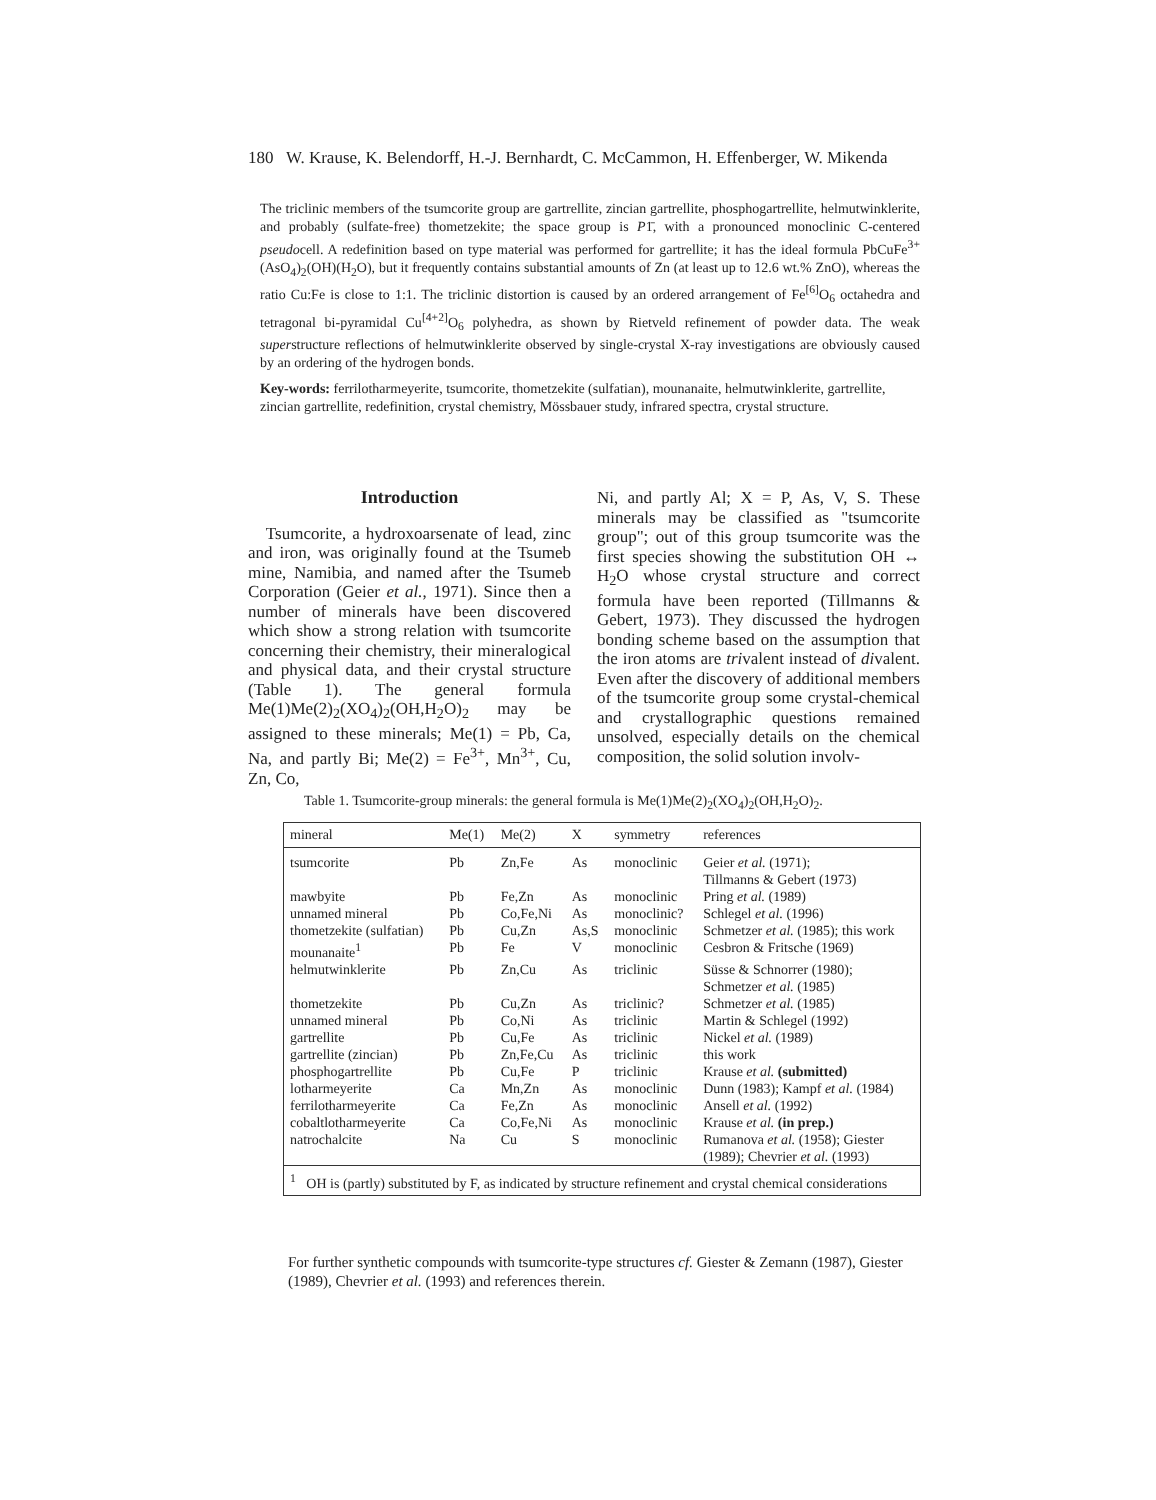180 W. Krause, K. Belendorff, H.-J. Bernhardt, C. McCammon, H. Effenberger, W. Mikenda
The triclinic members of the tsumcorite group are gartrellite, zincian gartrellite, phosphogartrellite, helmutwinklerite, and probably (sulfate-free) thometzekite; the space group is P1̄, with a pronounced monoclinic C-centered pseudocell. A redefinition based on type material was performed for gartrellite; it has the ideal formula PbCuFe<sup>3+</sup>(AsO<sub>4</sub>)<sub>2</sub>(OH)(H<sub>2</sub>O), but it frequently contains substantial amounts of Zn (at least up to 12.6 wt.% ZnO), whereas the ratio Cu:Fe is close to 1:1. The triclinic distortion is caused by an ordered arrangement of Fe<sup>[6]</sup>O<sub>6</sub> octahedra and tetragonal bi-pyramidal Cu<sup>[4+2]</sup>O<sub>6</sub> polyhedra, as shown by Rietveld refinement of powder data. The weak superstructure reflections of helmutwinklerite observed by single-crystal X-ray investigations are obviously caused by an ordering of the hydrogen bonds.
Key-words: ferrilotharmeyerite, tsumcorite, thometzekite (sulfatian), mounanaite, helmutwinklerite, gartrellite, zincian gartrellite, redefinition, crystal chemistry, Mössbauer study, infrared spectra, crystal structure.
Introduction
Tsumcorite, a hydroxoarsenate of lead, zinc and iron, was originally found at the Tsumeb mine, Namibia, and named after the Tsumeb Corporation (Geier et al., 1971). Since then a number of minerals have been discovered which show a strong relation with tsumcorite concerning their chemistry, their mineralogical and physical data, and their crystal structure (Table 1). The general formula Me(1)Me(2)<sub>2</sub>(XO<sub>4</sub>)<sub>2</sub>(OH,H<sub>2</sub>O)<sub>2</sub> may be assigned to these minerals; Me(1) = Pb, Ca, Na, and partly Bi; Me(2) = Fe<sup>3+</sup>, Mn<sup>3+</sup>, Cu, Zn, Co,
Ni, and partly Al; X = P, As, V, S. These minerals may be classified as "tsumcorite group"; out of this group tsumcorite was the first species showing the substitution OH ↔ H<sub>2</sub>O whose crystal structure and correct formula have been reported (Tillmanns & Gebert, 1973). They discussed the hydrogen bonding scheme based on the assumption that the iron atoms are trivalent instead of divalent. Even after the discovery of additional members of the tsumcorite group some crystal-chemical and crystallographic questions remained unsolved, especially details on the chemical composition, the solid solution involv-
Table 1. Tsumcorite-group minerals: the general formula is Me(1)Me(2)<sub>2</sub>(XO<sub>4</sub>)<sub>2</sub>(OH,H<sub>2</sub>O)<sub>2</sub>.
| mineral | Me(1) | Me(2) | X | symmetry | references |
| --- | --- | --- | --- | --- | --- |
| tsumcorite | Pb | Zn,Fe | As | monoclinic | Geier et al. (1971); Tillmanns & Gebert (1973) |
| mawbyite | Pb | Fe,Zn | As | monoclinic | Pring et al. (1989) |
| unnamed mineral | Pb | Co,Fe,Ni | As | monoclinic? | Schlegel et al. (1996) |
| thometzekite (sulfatian) | Pb | Cu,Zn | As,S | monoclinic | Schmetzer et al. (1985); this work |
| mounanaite<sup>1</sup> | Pb | Fe | V | monoclinic | Cesbron & Fritsche (1969) |
| helmutwinklerite | Pb | Zn,Cu | As | triclinic | Süsse & Schnorrer (1980); Schmetzer et al. (1985) |
| thometzekite | Pb | Cu,Zn | As | triclinic? | Schmetzer et al. (1985) |
| unnamed mineral | Pb | Co,Ni | As | triclinic | Martin & Schlegel (1992) |
| gartrellite | Pb | Cu,Fe | As | triclinic | Nickel et al. (1989) |
| gartrellite (zincian) | Pb | Zn,Fe,Cu | As | triclinic | this work |
| phosphogartrellite | Pb | Cu,Fe | P | triclinic | Krause et al. (submitted) |
| lotharmeyerite | Ca | Mn,Zn | As | monoclinic | Dunn (1983); Kampf et al. (1984) |
| ferrilotharmeyerite | Ca | Fe,Zn | As | monoclinic | Ansell et al. (1992) |
| cobaltlotharmeyerite | Ca | Co,Fe,Ni | As | monoclinic | Krause et al. (in prep.) |
| natrochalcite | Na | Cu | S | monoclinic | Rumanova et al. (1958); Giester (1989); Chevrier et al. (1993) |
| <sup>1</sup> OH is (partly) substituted by F, as indicated by structure refinement and crystal chemical considerations | | | | | |
For further synthetic compounds with tsumcorite-type structures cf. Giester & Zemann (1987), Giester (1989), Chevrier et al. (1993) and references therein.